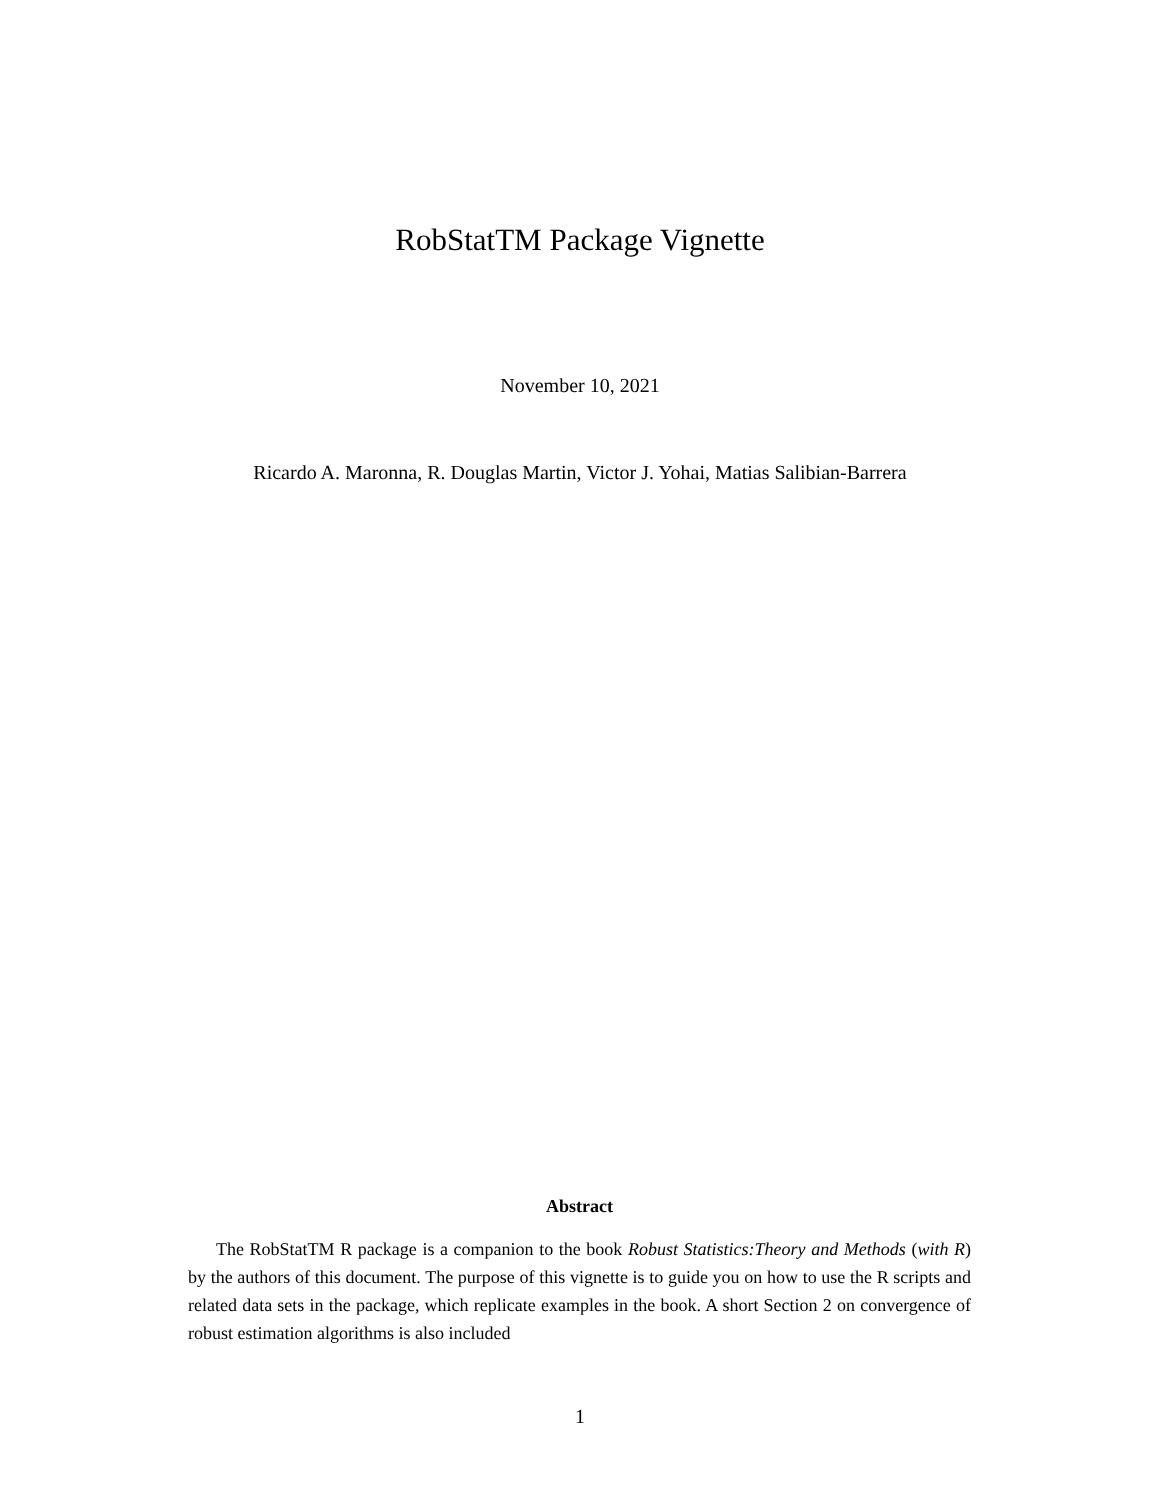RobStatTM Package Vignette
November 10, 2021
Ricardo A. Maronna, R. Douglas Martin, Victor J. Yohai, Matias Salibian-Barrera
Abstract
The RobStatTM R package is a companion to the book Robust Statistics:Theory and Methods (with R) by the authors of this document. The purpose of this vignette is to guide you on how to use the R scripts and related data sets in the package, which replicate examples in the book. A short Section 2 on convergence of robust estimation algorithms is also included
1